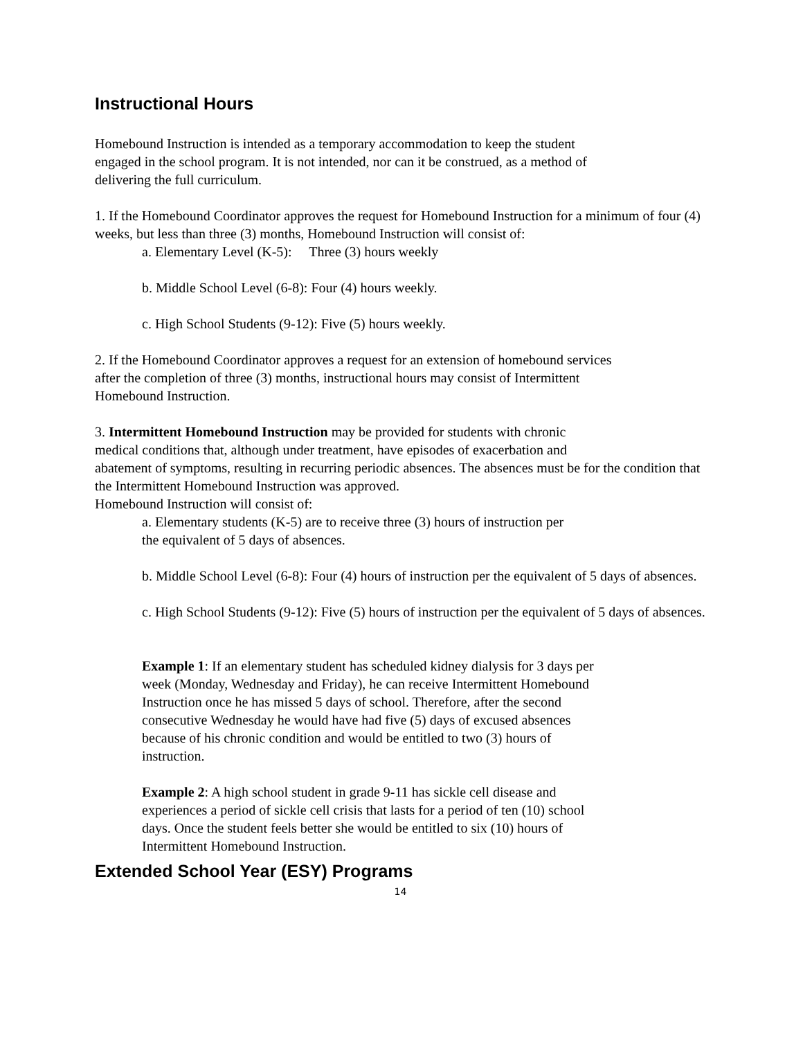Instructional Hours
Homebound Instruction is intended as a temporary accommodation to keep the student
engaged in the school program. It is not intended, nor can it be construed, as a method of
delivering the full curriculum.
1. If the Homebound Coordinator approves the request for Homebound Instruction for a minimum of four (4) weeks, but less than three (3) months, Homebound Instruction will consist of:
a. Elementary Level (K-5): Three (3) hours weekly
b. Middle School Level (6-8): Four (4) hours weekly.
c. High School Students (9-12): Five (5) hours weekly.
2. If the Homebound Coordinator approves a request for an extension of homebound services
after the completion of three (3) months, instructional hours may consist of Intermittent
Homebound Instruction.
3. Intermittent Homebound Instruction may be provided for students with chronic
medical conditions that, although under treatment, have episodes of exacerbation and
abatement of symptoms, resulting in recurring periodic absences. The absences must be for the condition that the Intermittent Homebound Instruction was approved.
Homebound Instruction will consist of:
a. Elementary students (K-5) are to receive three (3) hours of instruction per
the equivalent of 5 days of absences.
b. Middle School Level (6-8): Four (4) hours of instruction per the equivalent of 5 days of absences.
c. High School Students (9-12): Five (5) hours of instruction per the equivalent of 5 days of absences.
Example 1: If an elementary student has scheduled kidney dialysis for 3 days per week (Monday, Wednesday and Friday), he can receive Intermittent Homebound Instruction once he has missed 5 days of school. Therefore, after the second consecutive Wednesday he would have had five (5) days of excused absences because of his chronic condition and would be entitled to two (3) hours of instruction.
Example 2: A high school student in grade 9-11 has sickle cell disease and experiences a period of sickle cell crisis that lasts for a period of ten (10) school days. Once the student feels better she would be entitled to six (10) hours of Intermittent Homebound Instruction.
Extended School Year (ESY) Programs
14